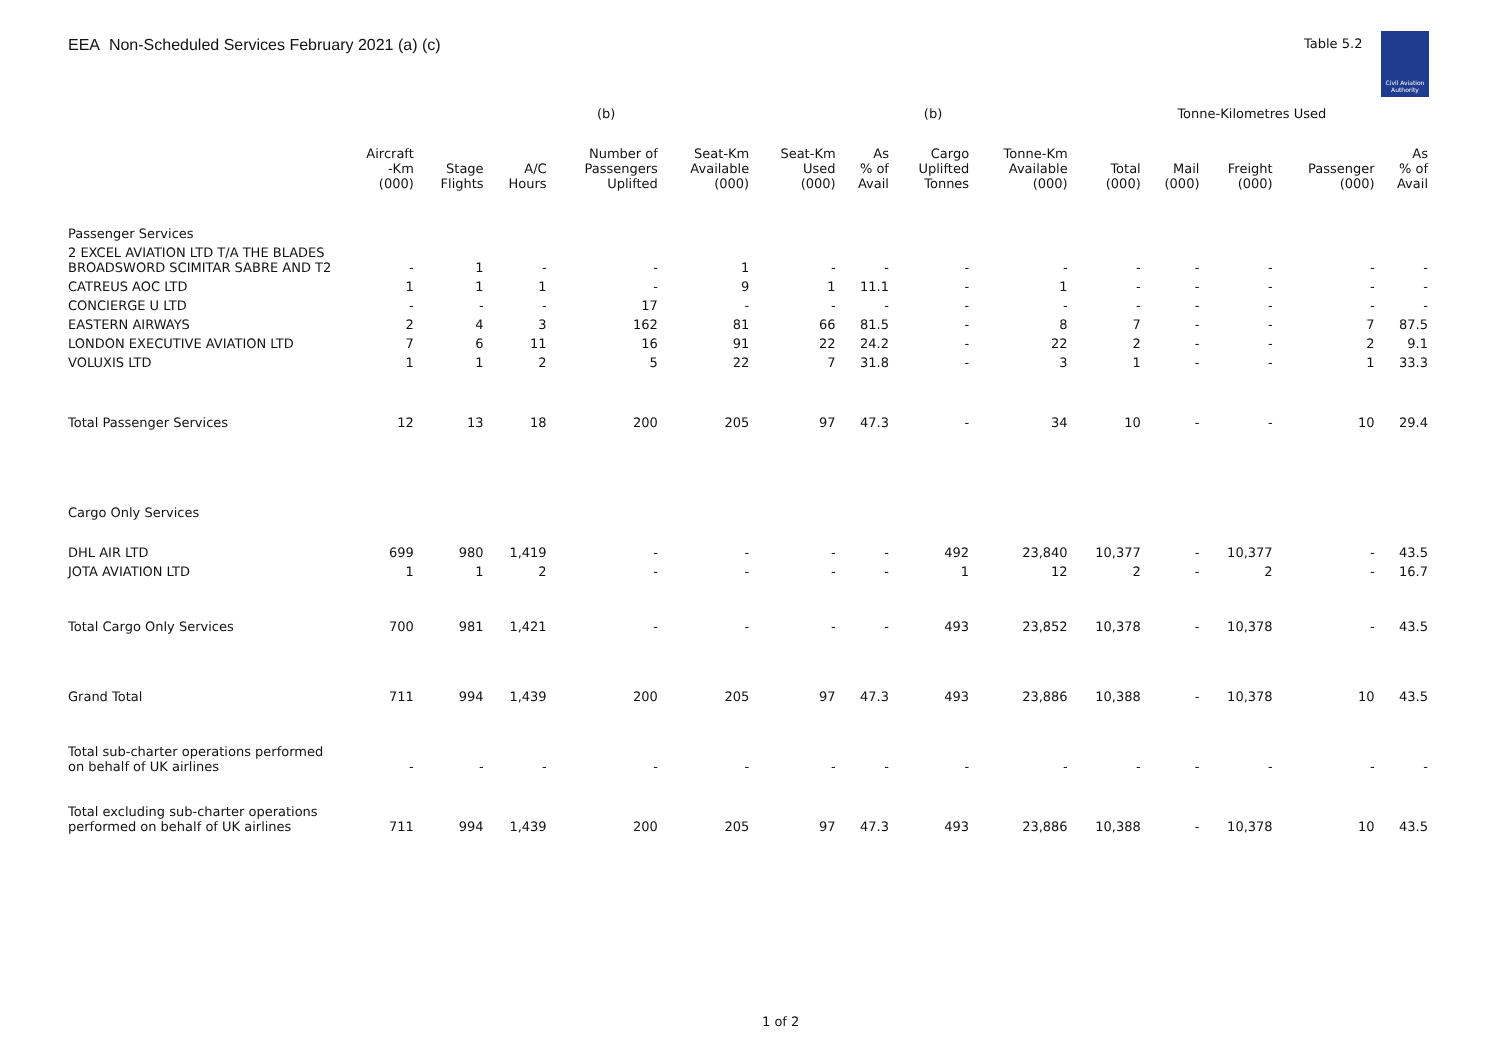EEA Non-Scheduled Services February 2021 (a) (c)
Table 5.2
Civil Aviation Authority
| | | | | (b) | | | | (b) | | Tonne-Kilometres Used | | | | |
| --- | --- | --- | --- | --- | --- | --- | --- | --- | --- | --- | --- | --- | --- | --- |
| | Aircraft -Km (000) | Stage Flights | A/C Hours | Number of Passengers Uplifted | Seat-Km Available (000) | Seat-Km Used (000) | As % of Avail | Cargo Uplifted Tonnes | Tonne-Km Available (000) | Total (000) | Mail (000) | Freight (000) | Passenger (000) | As % of Avail |
| Passenger Services | | | | | | | | | | | | | | |
| 2 EXCEL AVIATION LTD T/A THE BLADES BROADSWORD SCIMITAR SABRE AND T2 | - | 1 | - | - | 1 | - | - | - | - | - | - | - | - | - |
| CATREUS AOC LTD | 1 | 1 | 1 | - | 9 | 1 | 11.1 | - | 1 | - | - | - | - | - |
| CONCIERGE U LTD | - | - | - | 17 | - | - | - | - | - | - | - | - | - | - |
| EASTERN AIRWAYS | 2 | 4 | 3 | 162 | 81 | 66 | 81.5 | - | 8 | 7 | - | - | 7 | 87.5 |
| LONDON EXECUTIVE AVIATION LTD | 7 | 6 | 11 | 16 | 91 | 22 | 24.2 | - | 22 | 2 | - | - | 2 | 9.1 |
| VOLUXIS LTD | 1 | 1 | 2 | 5 | 22 | 7 | 31.8 | - | 3 | 1 | - | - | 1 | 33.3 |
| Total Passenger Services | 12 | 13 | 18 | 200 | 205 | 97 | 47.3 | - | 34 | 10 | - | - | 10 | 29.4 |
| Cargo Only Services | | | | | | | | | | | | | | |
| DHL AIR LTD | 699 | 980 | 1,419 | - | - | - | - | 492 | 23,840 | 10,377 | - | 10,377 | - | 43.5 |
| JOTA AVIATION LTD | 1 | 1 | 2 | - | - | - | - | 1 | 12 | 2 | - | 2 | - | 16.7 |
| Total Cargo Only Services | 700 | 981 | 1,421 | - | - | - | - | 493 | 23,852 | 10,378 | - | 10,378 | - | 43.5 |
| Grand Total | 711 | 994 | 1,439 | 200 | 205 | 97 | 47.3 | 493 | 23,886 | 10,388 | - | 10,378 | 10 | 43.5 |
| Total sub-charter operations performed on behalf of UK airlines | - | - | - | - | - | - | - | - | - | - | - | - | - | - |
| Total excluding sub-charter operations performed on behalf of UK airlines | 711 | 994 | 1,439 | 200 | 205 | 97 | 47.3 | 493 | 23,886 | 10,388 | - | 10,378 | 10 | 43.5 |
1 of 2